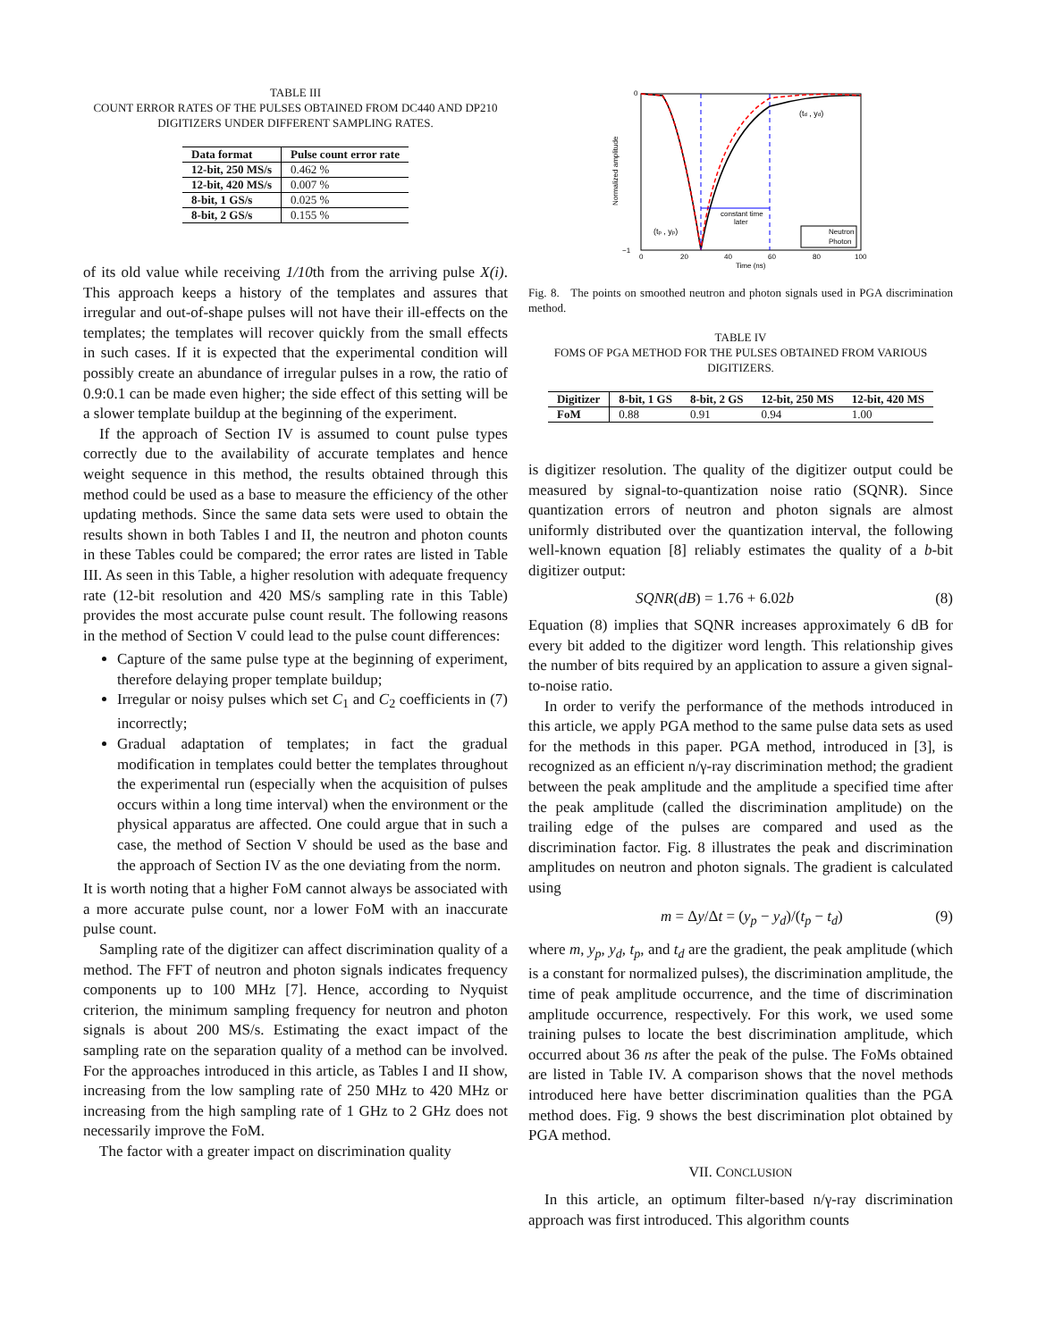TABLE III
COUNT ERROR RATES OF THE PULSES OBTAINED FROM DC440 AND DP210 DIGITIZERS UNDER DIFFERENT SAMPLING RATES.
| Data format | Pulse count error rate |
| --- | --- |
| 12-bit, 250 MS/s | 0.462 % |
| 12-bit, 420 MS/s | 0.007 % |
| 8-bit, 1 GS/s | 0.025 % |
| 8-bit, 2 GS/s | 0.155 % |
of its old value while receiving 1/10th from the arriving pulse X(i). This approach keeps a history of the templates and assures that irregular and out-of-shape pulses will not have their ill-effects on the templates; the templates will recover quickly from the small effects in such cases. If it is expected that the experimental condition will possibly create an abundance of irregular pulses in a row, the ratio of 0.9:0.1 can be made even higher; the side effect of this setting will be a slower template buildup at the beginning of the experiment.
If the approach of Section IV is assumed to count pulse types correctly due to the availability of accurate templates and hence weight sequence in this method, the results obtained through this method could be used as a base to measure the efficiency of the other updating methods. Since the same data sets were used to obtain the results shown in both Tables I and II, the neutron and photon counts in these Tables could be compared; the error rates are listed in Table III. As seen in this Table, a higher resolution with adequate frequency rate (12-bit resolution and 420 MS/s sampling rate in this Table) provides the most accurate pulse count result. The following reasons in the method of Section V could lead to the pulse count differences:
Capture of the same pulse type at the beginning of experiment, therefore delaying proper template buildup;
Irregular or noisy pulses which set C<sub>1</sub> and C<sub>2</sub> coefficients in (7) incorrectly;
Gradual adaptation of templates; in fact the gradual modification in templates could better the templates throughout the experimental run (especially when the acquisition of pulses occurs within a long time interval) when the environment or the physical apparatus are affected. One could argue that in such a case, the method of Section V should be used as the base and the approach of Section IV as the one deviating from the norm.
It is worth noting that a higher FoM cannot always be associated with a more accurate pulse count, nor a lower FoM with an inaccurate pulse count.
Sampling rate of the digitizer can affect discrimination quality of a method. The FFT of neutron and photon signals indicates frequency components up to 100 MHz [7]. Hence, according to Nyquist criterion, the minimum sampling frequency for neutron and photon signals is about 200 MS/s. Estimating the exact impact of the sampling rate on the separation quality of a method can be involved. For the approaches introduced in this article, as Tables I and II show, increasing from the low sampling rate of 250 MHz to 420 MHz or increasing from the high sampling rate of 1 GHz to 2 GHz does not necessarily improve the FoM.
The factor with a greater impact on discrimination quality
constant time
later
(td , yd)
(tp , yp)
Neutron
Photon
0
−1
0
20
40
60
80
100
Time (ns)
Normalized amplitude
Fig. 8. The points on smoothed neutron and photon signals used in PGA discrimination method.
TABLE IV
FOMS OF PGA METHOD FOR THE PULSES OBTAINED FROM VARIOUS DIGITIZERS.
| Digitizer | 8-bit, 1 GS | 8-bit, 2 GS | 12-bit, 250 MS | 12-bit, 420 MS |
| --- | --- | --- | --- | --- |
| FoM | 0.88 | 0.91 | 0.94 | 1.00 |
is digitizer resolution. The quality of the digitizer output could be measured by signal-to-quantization noise ratio (SQNR). Since quantization errors of neutron and photon signals are almost uniformly distributed over the quantization interval, the following well-known equation [8] reliably estimates the quality of a b-bit digitizer output:
SQNR(dB) = 1.76 + 6.02b (8)
Equation (8) implies that SQNR increases approximately 6 dB for every bit added to the digitizer word length. This relationship gives the number of bits required by an application to assure a given signal-to-noise ratio.
In order to verify the performance of the methods introduced in this article, we apply PGA method to the same pulse data sets as used for the methods in this paper. PGA method, introduced in [3], is recognized as an efficient n/γ-ray discrimination method; the gradient between the peak amplitude and the amplitude a specified time after the peak amplitude (called the discrimination amplitude) on the trailing edge of the pulses are compared and used as the discrimination factor. Fig. 8 illustrates the peak and discrimination amplitudes on neutron and photon signals. The gradient is calculated using
m = Δy/Δt = (y<sub>p</sub> − y<sub>d</sub>)/(t<sub>p</sub> − t<sub>d</sub>) (9)
where m, y<sub>p</sub>, y<sub>d</sub>, t<sub>p</sub>, and t<sub>d</sub> are the gradient, the peak amplitude (which is a constant for normalized pulses), the discrimination amplitude, the time of peak amplitude occurrence, and the time of discrimination amplitude occurrence, respectively. For this work, we used some training pulses to locate the best discrimination amplitude, which occurred about 36 ns after the peak of the pulse. The FoMs obtained are listed in Table IV. A comparison shows that the novel methods introduced here have better discrimination qualities than the PGA method does. Fig. 9 shows the best discrimination plot obtained by PGA method.
VII. CONCLUSION
In this article, an optimum filter-based n/γ-ray discrimination approach was first introduced. This algorithm counts